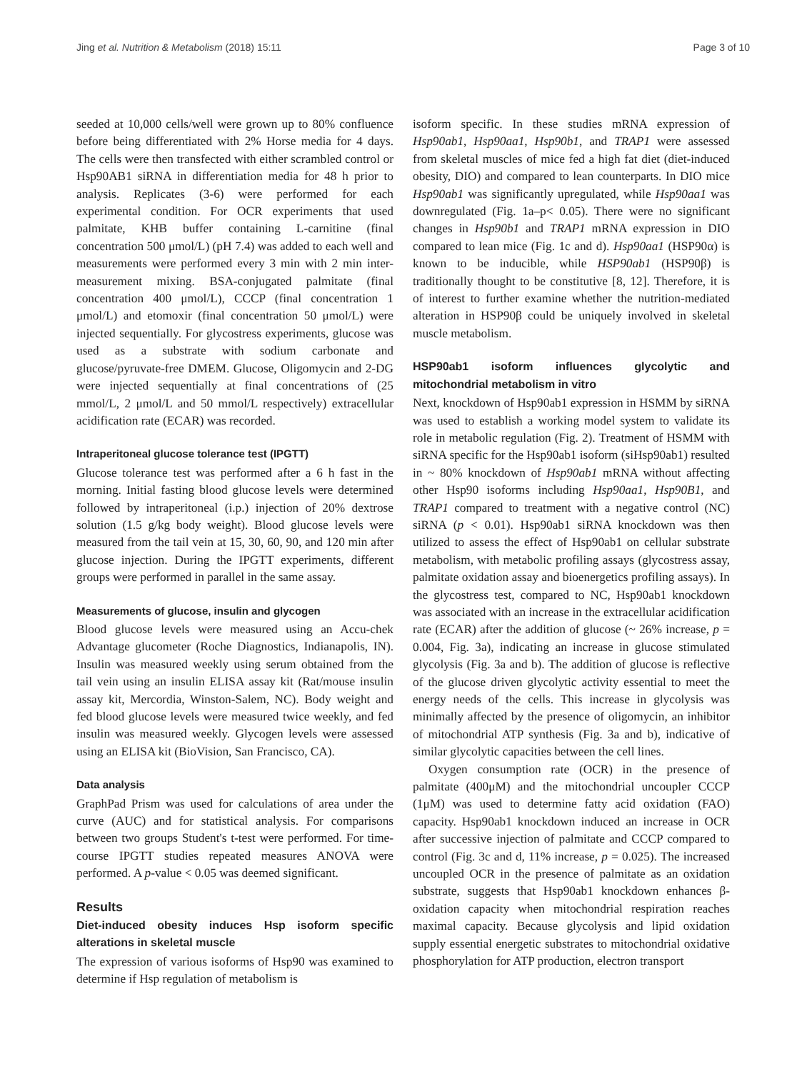Jing et al. Nutrition & Metabolism (2018) 15:11 Page 3 of 10
seeded at 10,000 cells/well were grown up to 80% confluence before being differentiated with 2% Horse media for 4 days. The cells were then transfected with either scrambled control or Hsp90AB1 siRNA in differentiation media for 48 h prior to analysis. Replicates (3-6) were performed for each experimental condition. For OCR experiments that used palmitate, KHB buffer containing L-carnitine (final concentration 500 μmol/L) (pH 7.4) was added to each well and measurements were performed every 3 min with 2 min inter-measurement mixing. BSA-conjugated palmitate (final concentration 400 μmol/L), CCCP (final concentration 1 μmol/L) and etomoxir (final concentration 50 μmol/L) were injected sequentially. For glycostress experiments, glucose was used as a substrate with sodium carbonate and glucose/pyruvate-free DMEM. Glucose, Oligomycin and 2-DG were injected sequentially at final concentrations of (25 mmol/L, 2 μmol/L and 50 mmol/L respectively) extracellular acidification rate (ECAR) was recorded.
Intraperitoneal glucose tolerance test (IPGTT)
Glucose tolerance test was performed after a 6 h fast in the morning. Initial fasting blood glucose levels were determined followed by intraperitoneal (i.p.) injection of 20% dextrose solution (1.5 g/kg body weight). Blood glucose levels were measured from the tail vein at 15, 30, 60, 90, and 120 min after glucose injection. During the IPGTT experiments, different groups were performed in parallel in the same assay.
Measurements of glucose, insulin and glycogen
Blood glucose levels were measured using an Accu-chek Advantage glucometer (Roche Diagnostics, Indianapolis, IN). Insulin was measured weekly using serum obtained from the tail vein using an insulin ELISA assay kit (Rat/mouse insulin assay kit, Mercordia, Winston-Salem, NC). Body weight and fed blood glucose levels were measured twice weekly, and fed insulin was measured weekly. Glycogen levels were assessed using an ELISA kit (BioVision, San Francisco, CA).
Data analysis
GraphPad Prism was used for calculations of area under the curve (AUC) and for statistical analysis. For comparisons between two groups Student's t-test were performed. For time-course IPGTT studies repeated measures ANOVA were performed. A p-value < 0.05 was deemed significant.
Results
Diet-induced obesity induces Hsp isoform specific alterations in skeletal muscle
The expression of various isoforms of Hsp90 was examined to determine if Hsp regulation of metabolism is
isoform specific. In these studies mRNA expression of Hsp90ab1, Hsp90aa1, Hsp90b1, and TRAP1 were assessed from skeletal muscles of mice fed a high fat diet (diet-induced obesity, DIO) and compared to lean counterparts. In DIO mice Hsp90ab1 was significantly upregulated, while Hsp90aa1 was downregulated (Fig. 1a–p< 0.05). There were no significant changes in Hsp90b1 and TRAP1 mRNA expression in DIO compared to lean mice (Fig. 1c and d). Hsp90aa1 (HSP90α) is known to be inducible, while HSP90ab1 (HSP90β) is traditionally thought to be constitutive [8, 12]. Therefore, it is of interest to further examine whether the nutrition-mediated alteration in HSP90β could be uniquely involved in skeletal muscle metabolism.
HSP90ab1 isoform influences glycolytic and mitochondrial metabolism in vitro
Next, knockdown of Hsp90ab1 expression in HSMM by siRNA was used to establish a working model system to validate its role in metabolic regulation (Fig. 2). Treatment of HSMM with siRNA specific for the Hsp90ab1 isoform (siHsp90ab1) resulted in ~ 80% knockdown of Hsp90ab1 mRNA without affecting other Hsp90 isoforms including Hsp90aa1, Hsp90B1, and TRAP1 compared to treatment with a negative control (NC) siRNA (p < 0.01). Hsp90ab1 siRNA knockdown was then utilized to assess the effect of Hsp90ab1 on cellular substrate metabolism, with metabolic profiling assays (glycostress assay, palmitate oxidation assay and bioenergetics profiling assays). In the glycostress test, compared to NC, Hsp90ab1 knockdown was associated with an increase in the extracellular acidification rate (ECAR) after the addition of glucose (~ 26% increase, p = 0.004, Fig. 3a), indicating an increase in glucose stimulated glycolysis (Fig. 3a and b). The addition of glucose is reflective of the glucose driven glycolytic activity essential to meet the energy needs of the cells. This increase in glycolysis was minimally affected by the presence of oligomycin, an inhibitor of mitochondrial ATP synthesis (Fig. 3a and b), indicative of similar glycolytic capacities between the cell lines.
Oxygen consumption rate (OCR) in the presence of palmitate (400μM) and the mitochondrial uncoupler CCCP (1μM) was used to determine fatty acid oxidation (FAO) capacity. Hsp90ab1 knockdown induced an increase in OCR after successive injection of palmitate and CCCP compared to control (Fig. 3c and d, 11% increase, p = 0.025). The increased uncoupled OCR in the presence of palmitate as an oxidation substrate, suggests that Hsp90ab1 knockdown enhances β-oxidation capacity when mitochondrial respiration reaches maximal capacity. Because glycolysis and lipid oxidation supply essential energetic substrates to mitochondrial oxidative phosphorylation for ATP production, electron transport